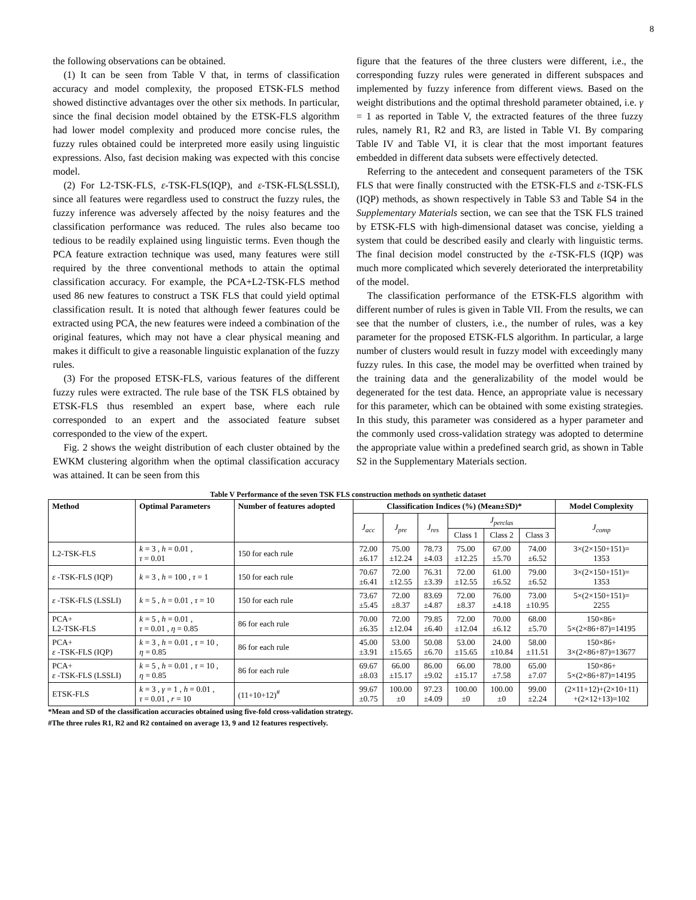8
the following observations can be obtained.
(1) It can be seen from Table V that, in terms of classification accuracy and model complexity, the proposed ETSK-FLS method showed distinctive advantages over the other six methods. In particular, since the final decision model obtained by the ETSK-FLS algorithm had lower model complexity and produced more concise rules, the fuzzy rules obtained could be interpreted more easily using linguistic expressions. Also, fast decision making was expected with this concise model.
(2) For L2-TSK-FLS, ε-TSK-FLS(IQP), and ε-TSK-FLS(LSSLI), since all features were regardless used to construct the fuzzy rules, the fuzzy inference was adversely affected by the noisy features and the classification performance was reduced. The rules also became too tedious to be readily explained using linguistic terms. Even though the PCA feature extraction technique was used, many features were still required by the three conventional methods to attain the optimal classification accuracy. For example, the PCA+L2-TSK-FLS method used 86 new features to construct a TSK FLS that could yield optimal classification result. It is noted that although fewer features could be extracted using PCA, the new features were indeed a combination of the original features, which may not have a clear physical meaning and makes it difficult to give a reasonable linguistic explanation of the fuzzy rules.
(3) For the proposed ETSK-FLS, various features of the different fuzzy rules were extracted. The rule base of the TSK FLS obtained by ETSK-FLS thus resembled an expert base, where each rule corresponded to an expert and the associated feature subset corresponded to the view of the expert.
Fig. 2 shows the weight distribution of each cluster obtained by the EWKM clustering algorithm when the optimal classification accuracy was attained. It can be seen from this
figure that the features of the three clusters were different, i.e., the corresponding fuzzy rules were generated in different subspaces and implemented by fuzzy inference from different views. Based on the weight distributions and the optimal threshold parameter obtained, i.e. γ = 1 as reported in Table V, the extracted features of the three fuzzy rules, namely R1, R2 and R3, are listed in Table VI. By comparing Table IV and Table VI, it is clear that the most important features embedded in different data subsets were effectively detected.
Referring to the antecedent and consequent parameters of the TSK FLS that were finally constructed with the ETSK-FLS and ε-TSK-FLS (IQP) methods, as shown respectively in Table S3 and Table S4 in the Supplementary Materials section, we can see that the TSK FLS trained by ETSK-FLS with high-dimensional dataset was concise, yielding a system that could be described easily and clearly with linguistic terms. The final decision model constructed by the ε-TSK-FLS (IQP) was much more complicated which severely deteriorated the interpretability of the model.
The classification performance of the ETSK-FLS algorithm with different number of rules is given in Table VII. From the results, we can see that the number of clusters, i.e., the number of rules, was a key parameter for the proposed ETSK-FLS algorithm. In particular, a large number of clusters would result in fuzzy model with exceedingly many fuzzy rules. In this case, the model may be overfitted when trained by the training data and the generalizability of the model would be degenerated for the test data. Hence, an appropriate value is necessary for this parameter, which can be obtained with some existing strategies. In this study, this parameter was considered as a hyper parameter and the commonly used cross-validation strategy was adopted to determine the appropriate value within a predefined search grid, as shown in Table S2 in the Supplementary Materials section.
Table V Performance of the seven TSK FLS construction methods on synthetic dataset
| Method | Optimal Parameters | Number of features adopted | Classification Indices (%) (Mean±SD)* | | | | | | Model Complexity |
| --- | --- | --- | --- | --- | --- | --- | --- | --- | --- |
| | | | J<sub>acc</sub> | J<sub>pre</sub> | J<sub>res</sub> | J<sub>perclas</sub> | | | J<sub>comp</sub> |
| | | | | | | Class 1 | Class 2 | Class 3 | |
| L2-TSK-FLS | k = 3 , h = 0.01 , τ = 0.01 | 150 for each rule | 72.00 ±6.17 | 75.00 ±12.24 | 78.73 ±4.03 | 75.00 ±12.25 | 67.00 ±5.70 | 74.00 ±6.52 | 3×(2×150+151)= 1353 |
| ε -TSK-FLS (IQP) | k = 3 , h = 100 , τ = 1 | 150 for each rule | 70.67 ±6.41 | 72.00 ±12.55 | 76.31 ±3.39 | 72.00 ±12.55 | 61.00 ±6.52 | 79.00 ±6.52 | 3×(2×150+151)= 1353 |
| ε -TSK-FLS (LSSLI) | k = 5 , h = 0.01 , τ = 10 | 150 for each rule | 73.67 ±5.45 | 72.00 ±8.37 | 83.69 ±4.87 | 72.00 ±8.37 | 76.00 ±4.18 | 73.00 ±10.95 | 5×(2×150+151)= 2255 |
| PCA+ L2-TSK-FLS | k = 5 , h = 0.01 , τ = 0.01 , η = 0.85 | 86 for each rule | 70.00 ±6.35 | 72.00 ±12.04 | 79.85 ±6.40 | 72.00 ±12.04 | 70.00 ±6.12 | 68.00 ±5.70 | 150×86+ 5×(2×86+87)=14195 |
| PCA+ ε -TSK-FLS (IQP) | k = 3 , h = 0.01 , τ = 10 , η = 0.85 | 86 for each rule | 45.00 ±3.91 | 53.00 ±15.65 | 50.08 ±6.70 | 53.00 ±15.65 | 24.00 ±10.84 | 58.00 ±11.51 | 150×86+ 3×(2×86+87)=13677 |
| PCA+ ε -TSK-FLS (LSSLI) | k = 5 , h = 0.01 , τ = 10 , η = 0.85 | 86 for each rule | 69.67 ±8.03 | 66.00 ±15.17 | 86.00 ±9.02 | 66.00 ±15.17 | 78.00 ±7.58 | 65.00 ±7.07 | 150×86+ 5×(2×86+87)=14195 |
| ETSK-FLS | k = 3 , γ = 1 , h = 0.01 , τ = 0.01 , r = 10 | (11+10+12)<sup>#</sup> | 99.67 ±0.75 | 100.00 ±0 | 97.23 ±4.09 | 100.00 ±0 | 100.00 ±0 | 99.00 ±2.24 | (2×11+12)+(2×10+11) +(2×12+13)=102 |
*Mean and SD of the classification accuracies obtained using five-fold cross-validation strategy.
#The three rules R1, R2 and R2 contained on average 13, 9 and 12 features respectively.